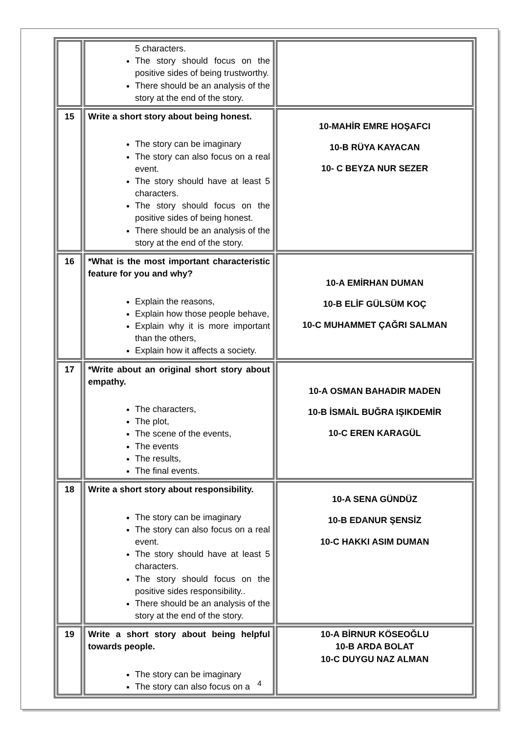| | 5 characters. The story should focus on the positive sides of being trustworthy. There should be an analysis of the story at the end of the story. | |
| 15 | Write a short story about being honest. The story can be imaginary The story can also focus on a real event. The story should have at least 5 characters. The story should focus on the positive sides of being honest. There should be an analysis of the story at the end of the story. | 10-MAHİR EMRE HOŞAFCI 10-B RÜYA KAYACAN 10- C BEYZA NUR SEZER |
| 16 | *What is the most important characteristic feature for you and why? Explain the reasons, Explain how those people behave, Explain why it is more important than the others, Explain how it affects a society. | 10-A EMİRHAN DUMAN 10-B ELİF GÜLSÜM KOÇ 10-C MUHAMMET ÇAĞRI SALMAN |
| 17 | *Write about an original short story about empathy. The characters, The plot, The scene of the events, The events The results, The final events. | 10-A OSMAN BAHADIR MADEN 10-B İSMAİL BUĞRA IŞIKDEMİR 10-C EREN KARAGÜL |
| 18 | Write a short story about responsibility. The story can be imaginary The story can also focus on a real event. The story should have at least 5 characters. The story should focus on the positive sides responsibility.. There should be an analysis of the story at the end of the story. | 10-A SENA GÜNDÜZ 10-B EDANUR ŞENSİZ 10-C HAKKI ASIM DUMAN |
| 19 | Write a short story about being helpful towards people. The story can be imaginary The story can also focus on a | 10-A BİRNUR KÖSEOĞLU 10-B ARDA BOLAT 10-C DUYGU NAZ ALMAN |
4